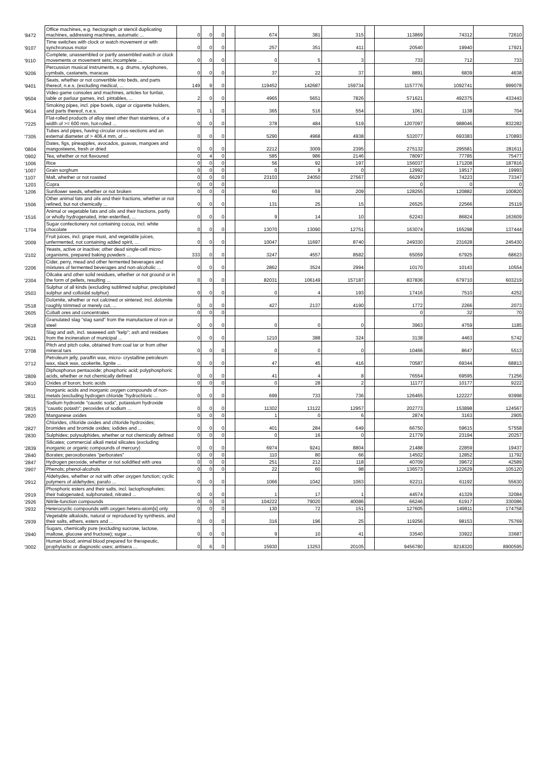| '8472 | Office machines, e.g. hectograph or stencil duplicating machines, addressing machines, automatic ... | 0 | 0 | 0 | | 674 | 381 | 315 | | 113869 | 74312 | 72610 |
| '9107 | Time switches with clock or watch movement or with synchronous motor | 0 | 0 | 0 | | 257 | 351 | 411 | | 20540 | 19940 | 17921 |
| '9110 | Complete, unassembled or partly assembled watch or clock movements or movement sets; incomplete ... | 0 | 0 | 0 | | 0 | 5 | 3 | | 733 | 712 | 733 |
| '9206 | Percussion musical instruments, e.g. drums, xylophones, cymbals, castanets, maracas | 0 | 0 | 0 | | 37 | 22 | 37 | | 8891 | 6839 | 4638 |
| '9401 | Seats, whether or not convertible into beds, and parts thereof, n.e.s. (excluding medical, ... | 149 | 9 | 0 | | 119452 | 142687 | 159734 | | 1157776 | 1092741 | 999078 |
| '9504 | Video game consoles and machines, articles for funfair, table or parlour games, incl. pintables, ... | 2 | 0 | 0 | | 4965 | 5651 | 7826 | | 571621 | 492375 | 433443 |
| '9614 | Smoking pipes, incl. pipe bowls, cigar or cigarette holders, and parts thereof, n.e.s. | 0 | 1 | 0 | | 365 | 516 | 554 | | 1061 | 1138 | 704 |
| '7225 | Flat-rolled products of alloy steel other than stainless, of a width of >= 600 mm, hot-rolled ... | 0 | 0 | 0 | | 378 | 484 | 519 | | 1207097 | 988046 | 832282 |
| '7305 | Tubes and pipes, having circular cross-sections and an external diameter of > 406,4 mm, of ... | 0 | 0 | 0 | | 5290 | 4968 | 4938 | | 532077 | 693383 | 170893 |
| '0804 | Dates, figs, pineapples, avocados, guavas, mangoes and mangosteens, fresh or dried | 0 | 0 | 0 | | 2212 | 3009 | 2395 | | 275132 | 295581 | 281611 |
| '0902 | Tea, whether or not flavoured | 0 | 4 | 0 | | 585 | 986 | 2146 | | 78097 | 77785 | 75477 |
| '1006 | Rice | 0 | 0 | 0 | | 56 | 92 | 197 | | 156037 | 171208 | 187816 |
| '1007 | Grain sorghum | 0 | 0 | 0 | | 0 | 9 | 0 | | 12992 | 19517 | 19993 |
| '1107 | Malt, whether or not roasted | 0 | 0 | 0 | | 23103 | 24050 | 27567 | | 66297 | 74223 | 73347 |
| '1203 | Copra | 0 | 0 | 0 | | | | | | 0 | 0 | 0 |
| '1206 | Sunflower seeds, whether or not broken | 0 | 0 | 0 | | 60 | 59 | 209 | | 128255 | 120882 | 100820 |
| '1506 | Other animal fats and oils and their fractions, whether or not refined, but not chemically ... | 0 | 0 | 0 | | 131 | 25 | 15 | | 26525 | 22566 | 25119 |
| '1516 | Animal or vegetable fats and oils and their fractions, partly or wholly hydrogenated, inter-esterified, ... | 0 | 0 | 0 | | 9 | 14 | 10 | | 62243 | 86824 | 163609 |
| '1704 | Sugar confectionery not containing cocoa, incl. white chocolate | 0 | 0 | 0 | | 13070 | 13090 | 12751 | | 163074 | 165298 | 137444 |
| '2009 | Fruit juices, incl. grape must, and vegetable juices, unfermented, not containing added spirit, ... | 0 | 0 | 0 | | 10047 | 11697 | 8740 | | 249330 | 231628 | 245430 |
| '2102 | Yeasts, active or inactive; other dead single-cell micro-organisms, prepared baking powders ... | 333 | 0 | 0 | | 3247 | 4557 | 8582 | | 65059 | 67925 | 68623 |
| '2206 | Cider, perry, mead and other fermented beverages and mixtures of fermented beverages and non-alcoholic ... | 0 | 0 | 0 | | 2862 | 3524 | 2994 | | 10170 | 10143 | 10554 |
| '2304 | Oilcake and other solid residues, whether or not ground or in the form of pellets, resulting ... | 0 | 0 | 0 | | 82031 | 106149 | 157187 | | 837836 | 679710 | 603219 |
| '2503 | Sulphur of all kinds (excluding sublimed sulphur, precipitated sulphur and colloidal sulphur) | 0 | 0 | 0 | | 0 | 4 | 193 | | 17416 | 7510 | 4252 |
| '2518 | Dolomite, whether or not calcined or sintered, incl. dolomite roughly trimmed or merely cut, ... | 0 | 0 | 0 | | 427 | 2137 | 4190 | | 1772 | 2266 | 2073 |
| '2605 | Cobalt ores and concentrates | 0 | 0 | 0 | | | | | | 0 | 32 | 70 |
| '2618 | Granulated slag "slag sand" from the manufacture of iron or steel | 0 | 0 | 0 | | 0 | 0 | 0 | | 3963 | 4759 | 1185 |
| '2621 | Slag and ash, incl. seaweed ash "kelp"; ash and residues from the incineration of municipal ... | 0 | 0 | 0 | | 1210 | 388 | 324 | | 3138 | 4463 | 5742 |
| '2708 | Pitch and pitch coke, obtained from coal tar or from other mineral tars | 0 | 0 | 0 | | 0 | 0 | 0 | | 10466 | 8647 | 5513 |
| '2712 | Petroleum jelly, paraffin wax, micro- crystalline petroleum wax, slack wax, ozokerite, lignite ... | 0 | 0 | 0 | | 47 | 45 | 416 | | 70587 | 69344 | 68813 |
| '2809 | Diphosphorus pentaoxide; phosphoric acid; polyphosphoric acids, whether or not chemically defined | 0 | 0 | 0 | | 41 | 4 | 8 | | 76554 | 69595 | 71256 |
| '2810 | Oxides of boron; boric acids | 0 | 0 | 0 | | 0 | 28 | 2 | | 11177 | 10177 | 9222 |
| '2811 | Inorganic acids and inorganic oxygen compounds of non-metals (excluding hydrogen chloride "hydrochloric ... | 0 | 0 | 0 | | 699 | 733 | 736 | | 126465 | 122227 | 93998 |
| '2815 | Sodium hydroxide "caustic soda", potassium hydroxide "caustic potash"; peroxides of sodium ... | 0 | 0 | 0 | | 11302 | 13122 | 12957 | | 202773 | 153898 | 124567 |
| '2820 | Manganese oxides | 0 | 0 | 0 | | 1 | 0 | 6 | | 2874 | 3163 | 2905 |
| '2827 | Chlorides, chloride oxides and chloride hydroxides; bromides and bromide oxides; iodides and ... | 0 | 0 | 0 | | 401 | 284 | 649 | | 66750 | 59615 | 57558 |
| '2830 | Sulphides; polysulphides, whether or not chemically defined | 0 | 0 | 0 | | 0 | 16 | 0 | | 21779 | 23194 | 20257 |
| '2839 | Silicates; commercial alkali metal silicates (excluding inorganic or organic compounds of mercury) | 0 | 0 | 0 | | 6974 | 9241 | 8804 | | 21488 | 22859 | 19437 |
| '2840 | Borates; peroxoborates "perborates" | 0 | 0 | 0 | | 110 | 80 | 66 | | 14502 | 12852 | 11792 |
| '2847 | Hydrogen peroxide, whether or not solidified with urea | 0 | 0 | 0 | | 251 | 212 | 118 | | 40709 | 39672 | 42589 |
| '2907 | Phenols; phenol-alcohols | 0 | 0 | 0 | | 22 | 60 | 98 | | 136573 | 122629 | 105120 |
| '2912 | Aldehydes, whether or not with other oxygen function; cyclic polymers of aldehydes; parafo ... | 0 | 0 | 0 | | 1066 | 1042 | 1063 | | 62211 | 61192 | 55630 |
| '2919 | Phosphoric esters and their salts, incl. lactophosphates; their halogenated, sulphonated, nitrated ... | 0 | 0 | 0 | | 1 | 17 | 1 | | 44574 | 41329 | 32084 |
| '2926 | Nitrile-function compounds | 0 | 0 | 0 | | 104222 | 79020 | 40086 | | 66246 | 61917 | 330086 |
| '2932 | Heterocyclic compounds with oxygen hetero-atom[s] only | 0 | 0 | 0 | | 130 | 72 | 151 | | 127605 | 149911 | 174758 |
| '2939 | Vegetable alkaloids, natural or reproduced by synthesis, and their salts, ethers, esters and ... | 0 | 0 | 0 | | 316 | 196 | 25 | | 119256 | 98153 | 75769 |
| '2940 | Sugars, chemically pure (excluding sucrose, lactose, maltose, glucose and fructose); sugar ... | 0 | 0 | 0 | | 9 | 10 | 41 | | 33540 | 33922 | 33687 |
| '3002 | Human blood; animal blood prepared for therapeutic, prophylactic or diagnostic uses; antisera ... | 0 | 6 | 0 | | 15930 | 13253 | 20105 | | 9456780 | 9218320 | 8900595 |